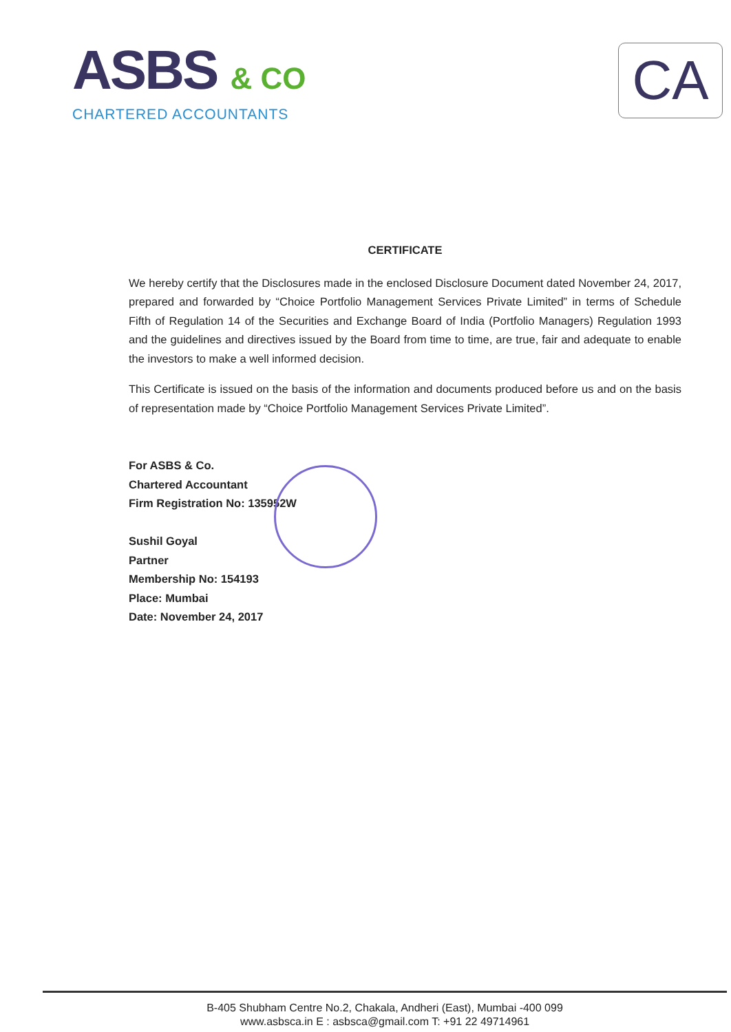ASBS & CO
CHARTERED ACCOUNTANTS
CA
CERTIFICATE
We hereby certify that the Disclosures made in the enclosed Disclosure Document dated November 24, 2017, prepared and forwarded by “Choice Portfolio Management Services Private Limited” in terms of Schedule Fifth of Regulation 14 of the Securities and Exchange Board of India (Portfolio Managers) Regulation 1993 and the guidelines and directives issued by the Board from time to time, are true, fair and adequate to enable the investors to make a well informed decision.
This Certificate is issued on the basis of the information and documents produced before us and on the basis of representation made by “Choice Portfolio Management Services Private Limited”.
For ASBS & Co.
Chartered Accountant
Firm Registration No: 135952W
Sushil Goyal
Partner
Membership No: 154193
Place: Mumbai
Date: November 24, 2017
B-405 Shubham Centre No.2, Chakala, Andheri (East), Mumbai -400 099
www.asbsca.in E : asbsca@gmail.com T: +91 22 49714961